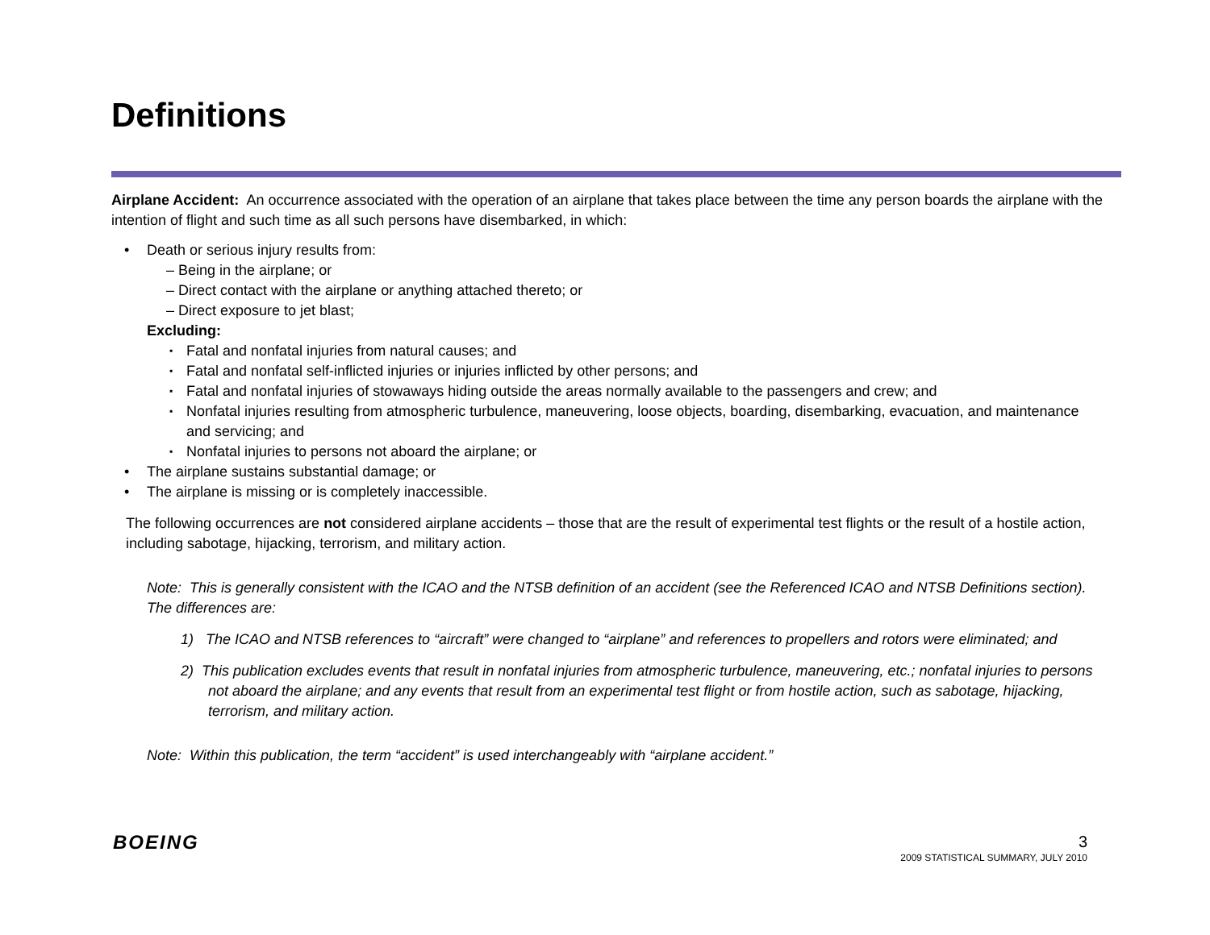Definitions
Airplane Accident: An occurrence associated with the operation of an airplane that takes place between the time any person boards the airplane with the intention of flight and such time as all such persons have disembarked, in which:
• Death or serious injury results from:
– Being in the airplane; or
– Direct contact with the airplane or anything attached thereto; or
– Direct exposure to jet blast;
Excluding:
▪ Fatal and nonfatal injuries from natural causes; and
▪ Fatal and nonfatal self-inflicted injuries or injuries inflicted by other persons; and
▪ Fatal and nonfatal injuries of stowaways hiding outside the areas normally available to the passengers and crew; and
▪ Nonfatal injuries resulting from atmospheric turbulence, maneuvering, loose objects, boarding, disembarking, evacuation, and maintenance and servicing; and
▪ Nonfatal injuries to persons not aboard the airplane; or
• The airplane sustains substantial damage; or
• The airplane is missing or is completely inaccessible.
The following occurrences are not considered airplane accidents – those that are the result of experimental test flights or the result of a hostile action, including sabotage, hijacking, terrorism, and military action.
Note: This is generally consistent with the ICAO and the NTSB definition of an accident (see the Referenced ICAO and NTSB Definitions section). The differences are:
1) The ICAO and NTSB references to “aircraft” were changed to “airplane” and references to propellers and rotors were eliminated; and
2) This publication excludes events that result in nonfatal injuries from atmospheric turbulence, maneuvering, etc.; nonfatal injuries to persons not aboard the airplane; and any events that result from an experimental test flight or from hostile action, such as sabotage, hijacking, terrorism, and military action.
Note: Within this publication, the term “accident” is used interchangeably with “airplane accident.”
BOEING
3
2009 STATISTICAL SUMMARY, JULY 2010